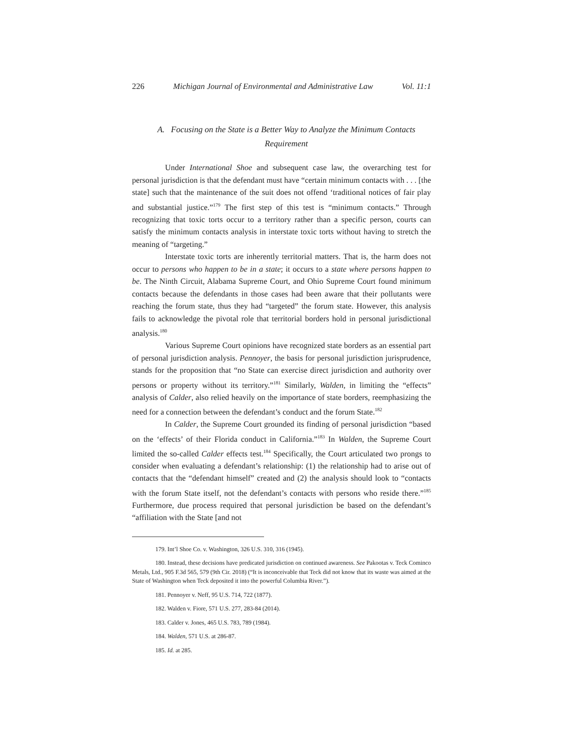226 Michigan Journal of Environmental and Administrative Law Vol. 11:1
A. Focusing on the State is a Better Way to Analyze the Minimum Contacts
Requirement
Under International Shoe and subsequent case law, the overarching test for personal jurisdiction is that the defendant must have “certain minimum contacts with . . . [the state] such that the maintenance of the suit does not offend ‘traditional notices of fair play and substantial justice.”<sup>179</sup> The first step of this test is “minimum contacts.” Through recognizing that toxic torts occur to a territory rather than a specific person, courts can satisfy the minimum contacts analysis in interstate toxic torts without having to stretch the meaning of “targeting.”
Interstate toxic torts are inherently territorial matters. That is, the harm does not occur to persons who happen to be in a state; it occurs to a state where persons happen to be. The Ninth Circuit, Alabama Supreme Court, and Ohio Supreme Court found minimum contacts because the defendants in those cases had been aware that their pollutants were reaching the forum state, thus they had “targeted” the forum state. However, this analysis fails to acknowledge the pivotal role that territorial borders hold in personal jurisdictional analysis.<sup>180</sup>
Various Supreme Court opinions have recognized state borders as an essential part of personal jurisdiction analysis. Pennoyer, the basis for personal jurisdiction jurisprudence, stands for the proposition that “no State can exercise direct jurisdiction and authority over persons or property without its territory.”<sup>181</sup> Similarly, Walden, in limiting the “effects” analysis of Calder, also relied heavily on the importance of state borders, reemphasizing the need for a connection between the defendant’s conduct and the forum State.<sup>182</sup>
In Calder, the Supreme Court grounded its finding of personal jurisdiction “based on the ‘effects’ of their Florida conduct in California.”<sup>183</sup> In Walden, the Supreme Court limited the so-called Calder effects test.<sup>184</sup> Specifically, the Court articulated two prongs to consider when evaluating a defendant’s relationship: (1) the relationship had to arise out of contacts that the “defendant himself” created and (2) the analysis should look to “contacts with the forum State itself, not the defendant’s contacts with persons who reside there.”<sup>185</sup> Furthermore, due process required that personal jurisdiction be based on the defendant’s “affiliation with the State [and not
179. Int’l Shoe Co. v. Washington, 326 U.S. 310, 316 (1945).
180. Instead, these decisions have predicated jurisdiction on continued awareness. See Pakootas v. Teck Cominco Metals, Ltd., 905 F.3d 565, 579 (9th Cir. 2018) (“It is inconceivable that Teck did not know that its waste was aimed at the State of Washington when Teck deposited it into the powerful Columbia River.”).
181. Pennoyer v. Neff, 95 U.S. 714, 722 (1877).
182. Walden v. Fiore, 571 U.S. 277, 283-84 (2014).
183. Calder v. Jones, 465 U.S. 783, 789 (1984).
184. Walden, 571 U.S. at 286-87.
185. Id. at 285.